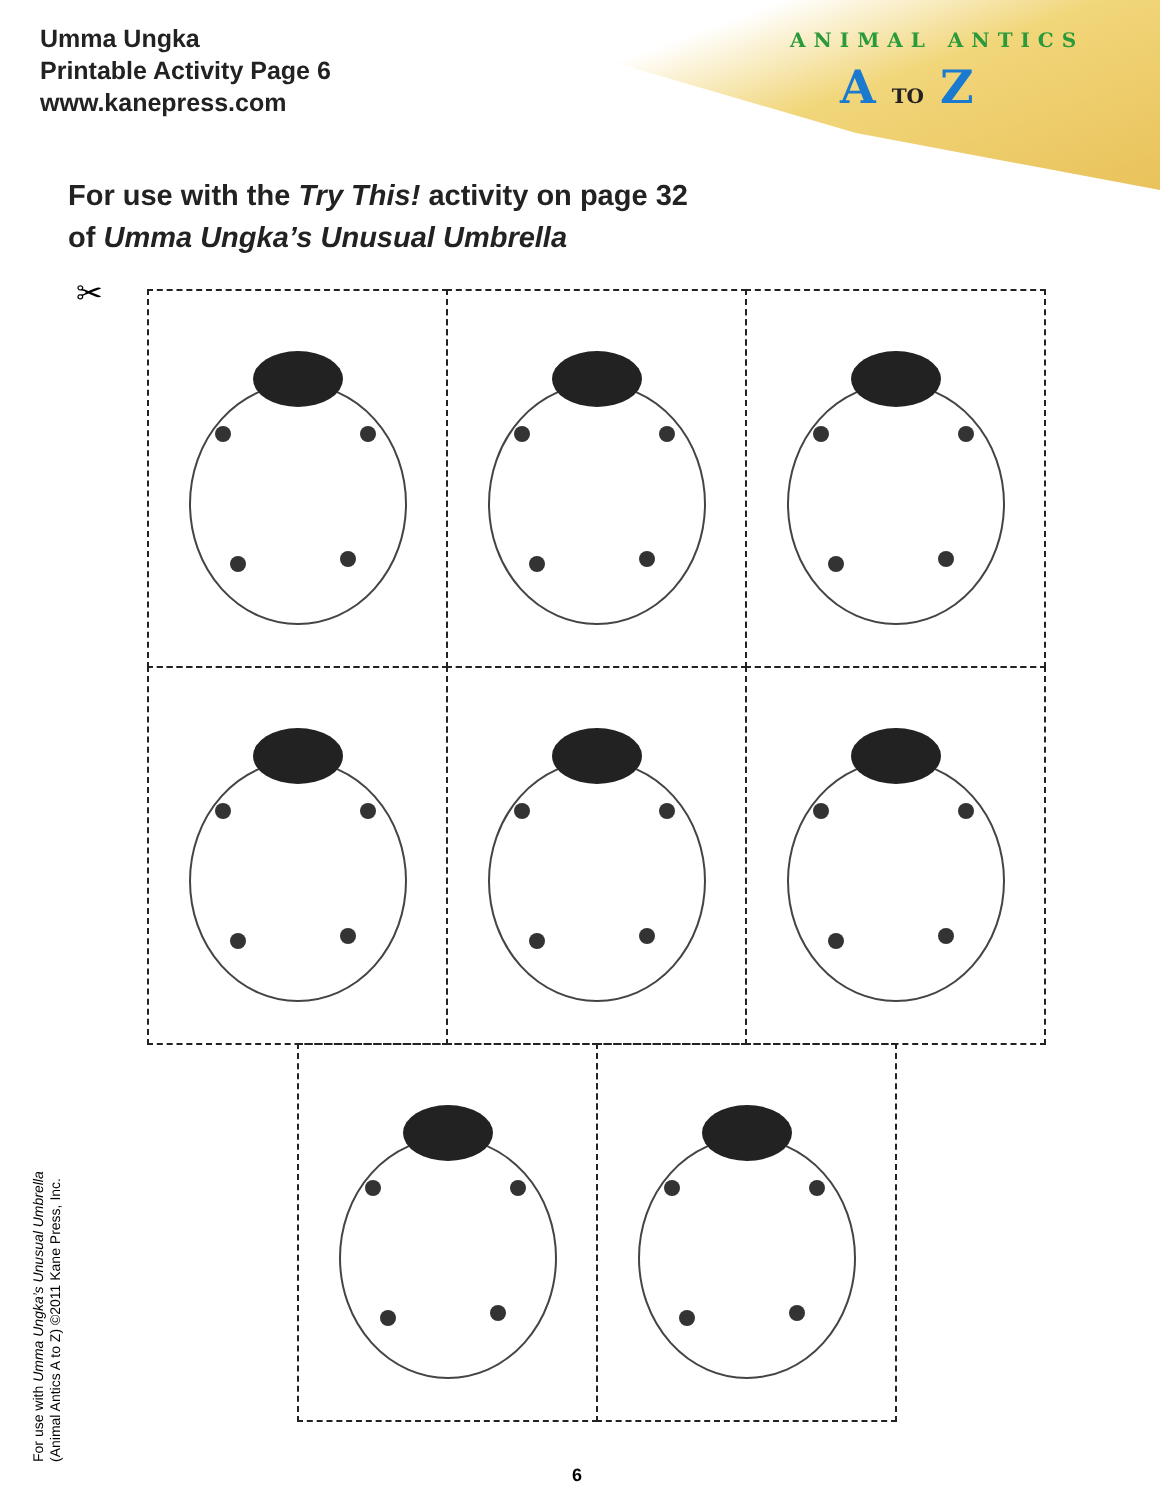ANIMAL ANTICS
A TO Z
Umma Ungka
Printable Activity Page 6
www.kanepress.com
For use with the Try This! activity on page 32
of Umma Ungka’s Unusual Umbrella
✂
For use with Umma Ungka’s Unusual Umbrella
(Animal Antics A to Z) ©2011 Kane Press, Inc.
6